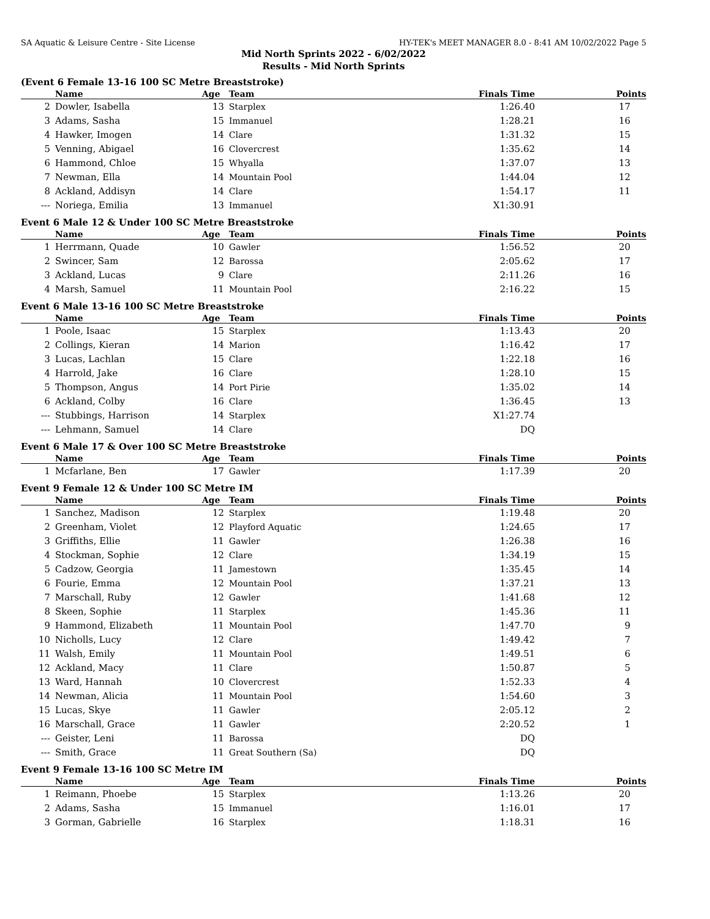SA Aquatic & Leisure Centre - Site License HY-TEK's MEET MANAGER 8.0 - 8:41 AM 10/02/2022 Page 5
Mid North Sprints 2022 - 6/02/2022
Results - Mid North Sprints
(Event 6 Female 13-16 100 SC Metre Breaststroke)
| | Name | Age | Team | Finals Time | Points |
| --- | --- | --- | --- | --- | --- |
| 2 | Dowler, Isabella | 13 | Starplex | 1:26.40 | 17 |
| 3 | Adams, Sasha | 15 | Immanuel | 1:28.21 | 16 |
| 4 | Hawker, Imogen | 14 | Clare | 1:31.32 | 15 |
| 5 | Venning, Abigael | 16 | Clovercrest | 1:35.62 | 14 |
| 6 | Hammond, Chloe | 15 | Whyalla | 1:37.07 | 13 |
| 7 | Newman, Ella | 14 | Mountain Pool | 1:44.04 | 12 |
| 8 | Ackland, Addisyn | 14 | Clare | 1:54.17 | 11 |
| --- | Noriega, Emilia | 13 | Immanuel | X1:30.91 | |
Event 6 Male 12 & Under 100 SC Metre Breaststroke
| | Name | Age | Team | Finals Time | Points |
| --- | --- | --- | --- | --- | --- |
| 1 | Herrmann, Quade | 10 | Gawler | 1:56.52 | 20 |
| 2 | Swincer, Sam | 12 | Barossa | 2:05.62 | 17 |
| 3 | Ackland, Lucas | 9 | Clare | 2:11.26 | 16 |
| 4 | Marsh, Samuel | 11 | Mountain Pool | 2:16.22 | 15 |
Event 6 Male 13-16 100 SC Metre Breaststroke
| | Name | Age | Team | Finals Time | Points |
| --- | --- | --- | --- | --- | --- |
| 1 | Poole, Isaac | 15 | Starplex | 1:13.43 | 20 |
| 2 | Collings, Kieran | 14 | Marion | 1:16.42 | 17 |
| 3 | Lucas, Lachlan | 15 | Clare | 1:22.18 | 16 |
| 4 | Harrold, Jake | 16 | Clare | 1:28.10 | 15 |
| 5 | Thompson, Angus | 14 | Port Pirie | 1:35.02 | 14 |
| 6 | Ackland, Colby | 16 | Clare | 1:36.45 | 13 |
| --- | Stubbings, Harrison | 14 | Starplex | X1:27.74 | |
| --- | Lehmann, Samuel | 14 | Clare | DQ | |
Event 6 Male 17 & Over 100 SC Metre Breaststroke
| | Name | Age | Team | Finals Time | Points |
| --- | --- | --- | --- | --- | --- |
| 1 | Mcfarlane, Ben | 17 | Gawler | 1:17.39 | 20 |
Event 9 Female 12 & Under 100 SC Metre IM
| | Name | Age | Team | Finals Time | Points |
| --- | --- | --- | --- | --- | --- |
| 1 | Sanchez, Madison | 12 | Starplex | 1:19.48 | 20 |
| 2 | Greenham, Violet | 12 | Playford Aquatic | 1:24.65 | 17 |
| 3 | Griffiths, Ellie | 11 | Gawler | 1:26.38 | 16 |
| 4 | Stockman, Sophie | 12 | Clare | 1:34.19 | 15 |
| 5 | Cadzow, Georgia | 11 | Jamestown | 1:35.45 | 14 |
| 6 | Fourie, Emma | 12 | Mountain Pool | 1:37.21 | 13 |
| 7 | Marschall, Ruby | 12 | Gawler | 1:41.68 | 12 |
| 8 | Skeen, Sophie | 11 | Starplex | 1:45.36 | 11 |
| 9 | Hammond, Elizabeth | 11 | Mountain Pool | 1:47.70 | 9 |
| 10 | Nicholls, Lucy | 12 | Clare | 1:49.42 | 7 |
| 11 | Walsh, Emily | 11 | Mountain Pool | 1:49.51 | 6 |
| 12 | Ackland, Macy | 11 | Clare | 1:50.87 | 5 |
| 13 | Ward, Hannah | 10 | Clovercrest | 1:52.33 | 4 |
| 14 | Newman, Alicia | 11 | Mountain Pool | 1:54.60 | 3 |
| 15 | Lucas, Skye | 11 | Gawler | 2:05.12 | 2 |
| 16 | Marschall, Grace | 11 | Gawler | 2:20.52 | 1 |
| --- | Geister, Leni | 11 | Barossa | DQ | |
| --- | Smith, Grace | 11 | Great Southern (Sa) | DQ | |
Event 9 Female 13-16 100 SC Metre IM
| | Name | Age | Team | Finals Time | Points |
| --- | --- | --- | --- | --- | --- |
| 1 | Reimann, Phoebe | 15 | Starplex | 1:13.26 | 20 |
| 2 | Adams, Sasha | 15 | Immanuel | 1:16.01 | 17 |
| 3 | Gorman, Gabrielle | 16 | Starplex | 1:18.31 | 16 |